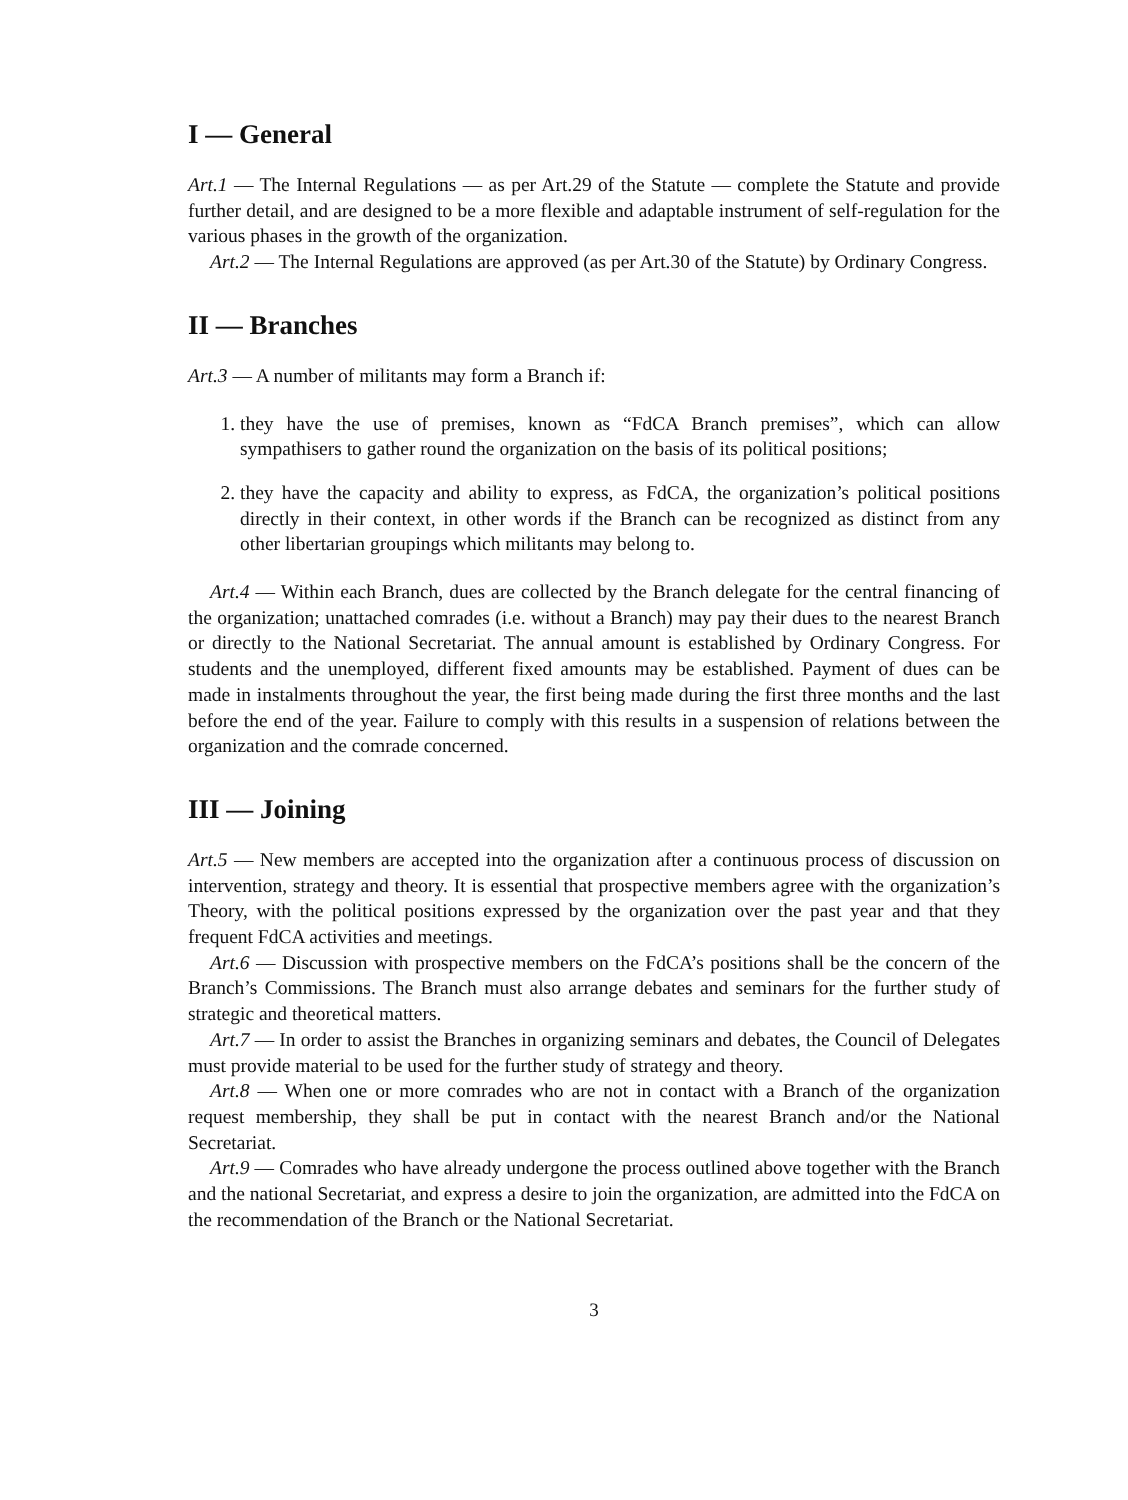I — General
Art.1 — The Internal Regulations — as per Art.29 of the Statute — complete the Statute and provide further detail, and are designed to be a more flexible and adaptable instrument of self-regulation for the various phases in the growth of the organization.
Art.2 — The Internal Regulations are approved (as per Art.30 of the Statute) by Ordinary Congress.
II — Branches
Art.3 — A number of militants may form a Branch if:
1. they have the use of premises, known as “FdCA Branch premises”, which can allow sympathisers to gather round the organization on the basis of its political positions;
2. they have the capacity and ability to express, as FdCA, the organization’s political positions directly in their context, in other words if the Branch can be recognized as distinct from any other libertarian groupings which militants may belong to.
Art.4 — Within each Branch, dues are collected by the Branch delegate for the central financing of the organization; unattached comrades (i.e. without a Branch) may pay their dues to the nearest Branch or directly to the National Secretariat. The annual amount is established by Ordinary Congress. For students and the unemployed, different fixed amounts may be established. Payment of dues can be made in instalments throughout the year, the first being made during the first three months and the last before the end of the year. Failure to comply with this results in a suspension of relations between the organization and the comrade concerned.
III — Joining
Art.5 — New members are accepted into the organization after a continuous process of discussion on intervention, strategy and theory. It is essential that prospective members agree with the organization’s Theory, with the political positions expressed by the organization over the past year and that they frequent FdCA activities and meetings.
Art.6 — Discussion with prospective members on the FdCA’s positions shall be the concern of the Branch’s Commissions. The Branch must also arrange debates and seminars for the further study of strategic and theoretical matters.
Art.7 — In order to assist the Branches in organizing seminars and debates, the Council of Delegates must provide material to be used for the further study of strategy and theory.
Art.8 — When one or more comrades who are not in contact with a Branch of the organization request membership, they shall be put in contact with the nearest Branch and/or the National Secretariat.
Art.9 — Comrades who have already undergone the process outlined above together with the Branch and the national Secretariat, and express a desire to join the organization, are admitted into the FdCA on the recommendation of the Branch or the National Secretariat.
3